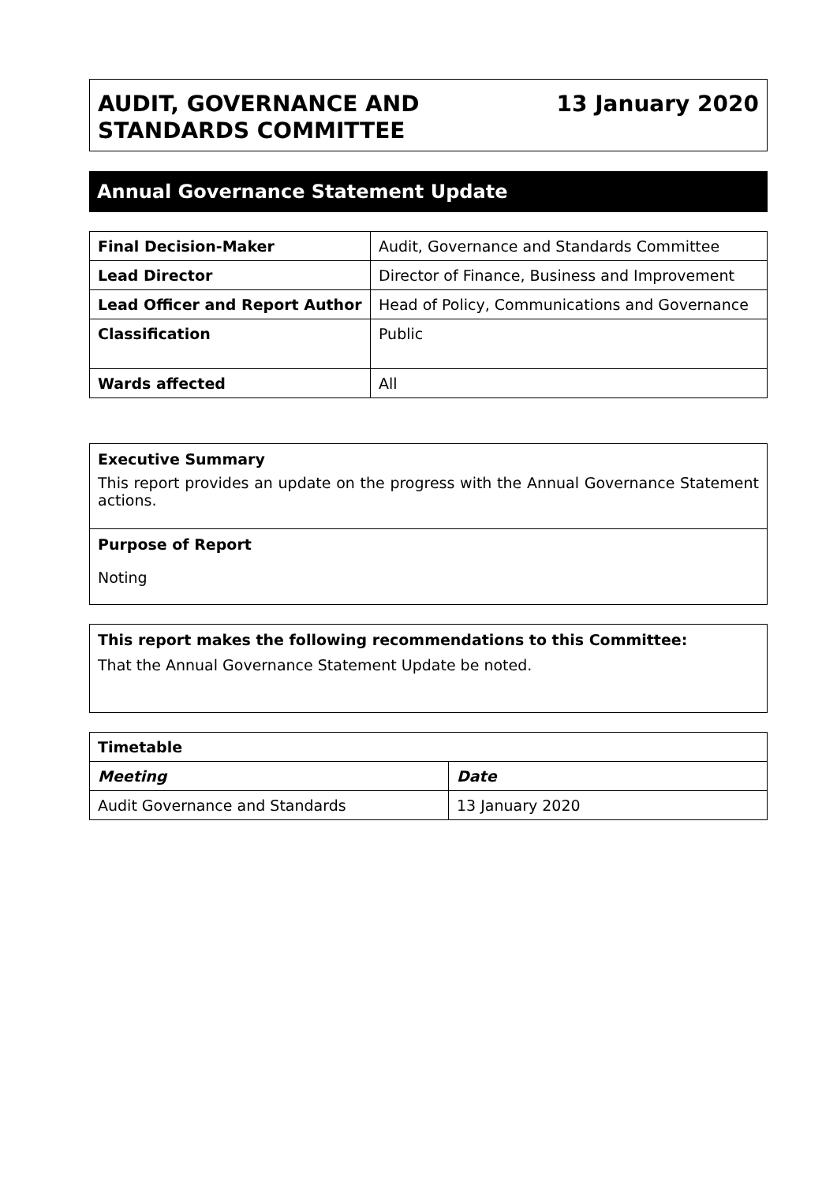AUDIT, GOVERNANCE AND
STANDARDS COMMITTEE
13 January 2020
Annual Governance Statement Update
| Final Decision-Maker | Audit, Governance and Standards Committee |
| Lead Director | Director of Finance, Business and Improvement |
| Lead Officer and Report Author | Head of Policy, Communications and Governance |
| Classification | Public |
| Wards affected | All |
Executive Summary
This report provides an update on the progress with the Annual Governance Statement actions.
Purpose of Report
Noting
This report makes the following recommendations to this Committee:
That the Annual Governance Statement Update be noted.
| Timetable | |
| --- | --- |
| Meeting | Date |
| Audit Governance and Standards | 13 January 2020 |